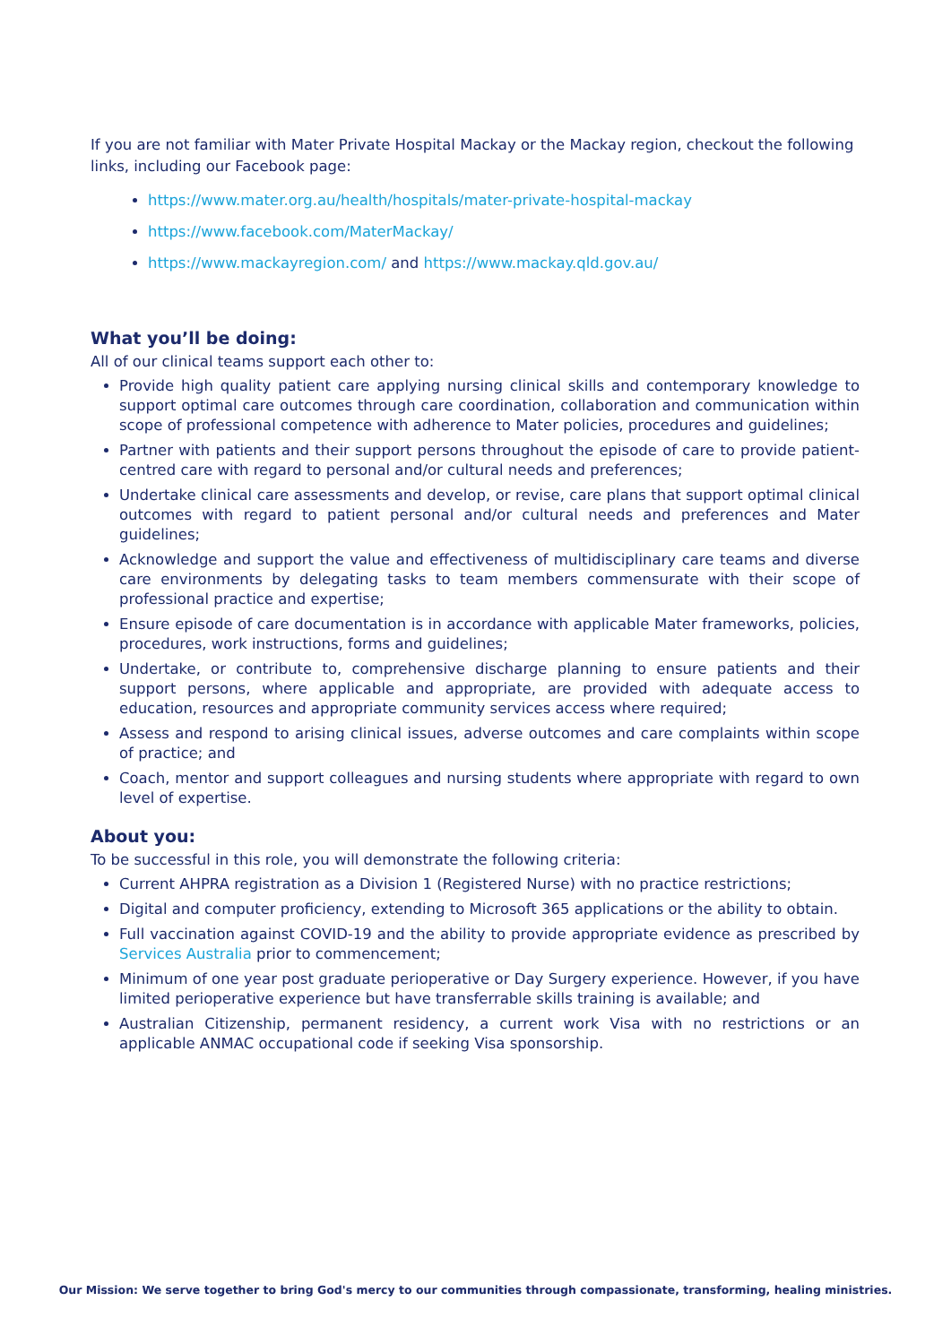If you are not familiar with Mater Private Hospital Mackay or the Mackay region, checkout the following links, including our Facebook page:
https://www.mater.org.au/health/hospitals/mater-private-hospital-mackay
https://www.facebook.com/MaterMackay/
https://www.mackayregion.com/ and https://www.mackay.qld.gov.au/
What you’ll be doing:
All of our clinical teams support each other to:
Provide high quality patient care applying nursing clinical skills and contemporary knowledge to support optimal care outcomes through care coordination, collaboration and communication within scope of professional competence with adherence to Mater policies, procedures and guidelines;
Partner with patients and their support persons throughout the episode of care to provide patient-centred care with regard to personal and/or cultural needs and preferences;
Undertake clinical care assessments and develop, or revise, care plans that support optimal clinical outcomes with regard to patient personal and/or cultural needs and preferences and Mater guidelines;
Acknowledge and support the value and effectiveness of multidisciplinary care teams and diverse care environments by delegating tasks to team members commensurate with their scope of professional practice and expertise;
Ensure episode of care documentation is in accordance with applicable Mater frameworks, policies, procedures, work instructions, forms and guidelines;
Undertake, or contribute to, comprehensive discharge planning to ensure patients and their support persons, where applicable and appropriate, are provided with adequate access to education, resources and appropriate community services access where required;
Assess and respond to arising clinical issues, adverse outcomes and care complaints within scope of practice; and
Coach, mentor and support colleagues and nursing students where appropriate with regard to own level of expertise.
About you:
To be successful in this role, you will demonstrate the following criteria:
Current AHPRA registration as a Division 1 (Registered Nurse) with no practice restrictions;
Digital and computer proficiency, extending to Microsoft 365 applications or the ability to obtain.
Full vaccination against COVID-19 and the ability to provide appropriate evidence as prescribed by Services Australia prior to commencement;
Minimum of one year post graduate perioperative or Day Surgery experience. However, if you have limited perioperative experience but have transferrable skills training is available; and
Australian Citizenship, permanent residency, a current work Visa with no restrictions or an applicable ANMAC occupational code if seeking Visa sponsorship.
Our Mission: We serve together to bring God's mercy to our communities through compassionate, transforming, healing ministries.